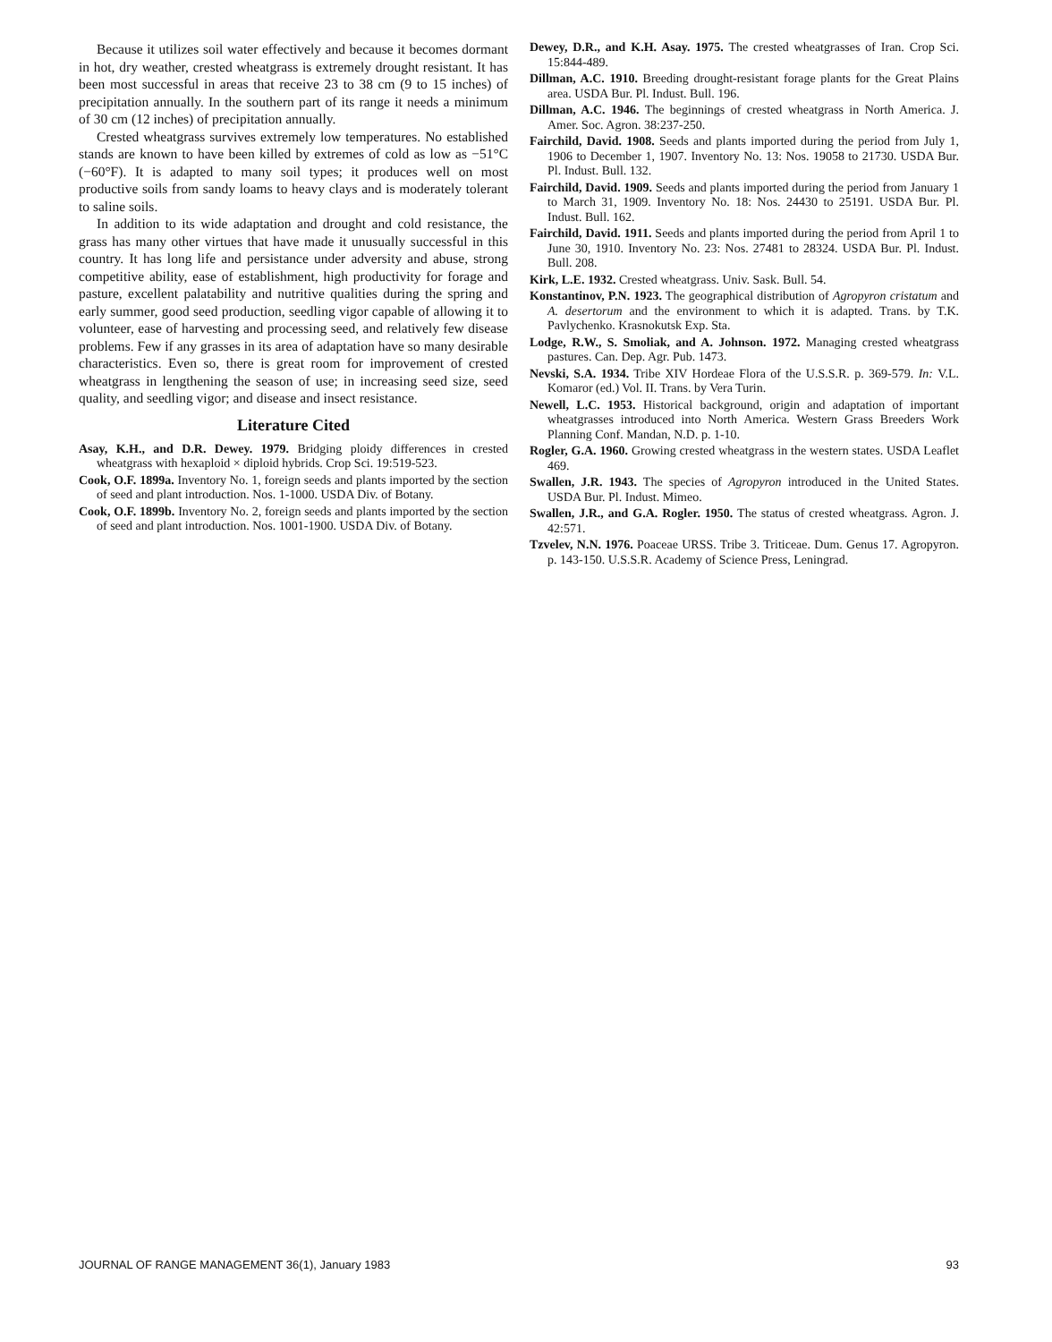Because it utilizes soil water effectively and because it becomes dormant in hot, dry weather, crested wheatgrass is extremely drought resistant. It has been most successful in areas that receive 23 to 38 cm (9 to 15 inches) of precipitation annually. In the southern part of its range it needs a minimum of 30 cm (12 inches) of precipitation annually.
Crested wheatgrass survives extremely low temperatures. No established stands are known to have been killed by extremes of cold as low as −51°C (−60°F). It is adapted to many soil types; it produces well on most productive soils from sandy loams to heavy clays and is moderately tolerant to saline soils.
In addition to its wide adaptation and drought and cold resistance, the grass has many other virtues that have made it unusually successful in this country. It has long life and persistance under adversity and abuse, strong competitive ability, ease of establishment, high productivity for forage and pasture, excellent palatability and nutritive qualities during the spring and early summer, good seed production, seedling vigor capable of allowing it to volunteer, ease of harvesting and processing seed, and relatively few disease problems. Few if any grasses in its area of adaptation have so many desirable characteristics. Even so, there is great room for improvement of crested wheatgrass in lengthening the season of use; in increasing seed size, seed quality, and seedling vigor; and disease and insect resistance.
Literature Cited
Asay, K.H., and D.R. Dewey. 1979. Bridging ploidy differences in crested wheatgrass with hexaploid × diploid hybrids. Crop Sci. 19:519-523.
Cook, O.F. 1899a. Inventory No. 1, foreign seeds and plants imported by the section of seed and plant introduction. Nos. 1-1000. USDA Div. of Botany.
Cook, O.F. 1899b. Inventory No. 2, foreign seeds and plants imported by the section of seed and plant introduction. Nos. 1001-1900. USDA Div. of Botany.
Dewey, D.R., and K.H. Asay. 1975. The crested wheatgrasses of Iran. Crop Sci. 15:844-489.
Dillman, A.C. 1910. Breeding drought-resistant forage plants for the Great Plains area. USDA Bur. Pl. Indust. Bull. 196.
Dillman, A.C. 1946. The beginnings of crested wheatgrass in North America. J. Amer. Soc. Agron. 38:237-250.
Fairchild, David. 1908. Seeds and plants imported during the period from July 1, 1906 to December 1, 1907. Inventory No. 13: Nos. 19058 to 21730. USDA Bur. Pl. Indust. Bull. 132.
Fairchild, David. 1909. Seeds and plants imported during the period from January 1 to March 31, 1909. Inventory No. 18: Nos. 24430 to 25191. USDA Bur. Pl. Indust. Bull. 162.
Fairchild, David. 1911. Seeds and plants imported during the period from April 1 to June 30, 1910. Inventory No. 23: Nos. 27481 to 28324. USDA Bur. Pl. Indust. Bull. 208.
Kirk, L.E. 1932. Crested wheatgrass. Univ. Sask. Bull. 54.
Konstantinov, P.N. 1923. The geographical distribution of Agropyron cristatum and A. desertorum and the environment to which it is adapted. Trans. by T.K. Pavlychenko. Krasnokutsk Exp. Sta.
Lodge, R.W., S. Smoliak, and A. Johnson. 1972. Managing crested wheatgrass pastures. Can. Dep. Agr. Pub. 1473.
Nevski, S.A. 1934. Tribe XIV Hordeae Flora of the U.S.S.R. p. 369-579. In: V.L. Komaror (ed.) Vol. II. Trans. by Vera Turin.
Newell, L.C. 1953. Historical background, origin and adaptation of important wheatgrasses introduced into North America. Western Grass Breeders Work Planning Conf. Mandan, N.D. p. 1-10.
Rogler, G.A. 1960. Growing crested wheatgrass in the western states. USDA Leaflet 469.
Swallen, J.R. 1943. The species of Agropyron introduced in the United States. USDA Bur. Pl. Indust. Mimeo.
Swallen, J.R., and G.A. Rogler. 1950. The status of crested wheatgrass. Agron. J. 42:571.
Tzvelev, N.N. 1976. Poaceae URSS. Tribe 3. Triticeae. Dum. Genus 17. Agropyron. p. 143-150. U.S.S.R. Academy of Science Press, Leningrad.
JOURNAL OF RANGE MANAGEMENT 36(1), January 1983 93